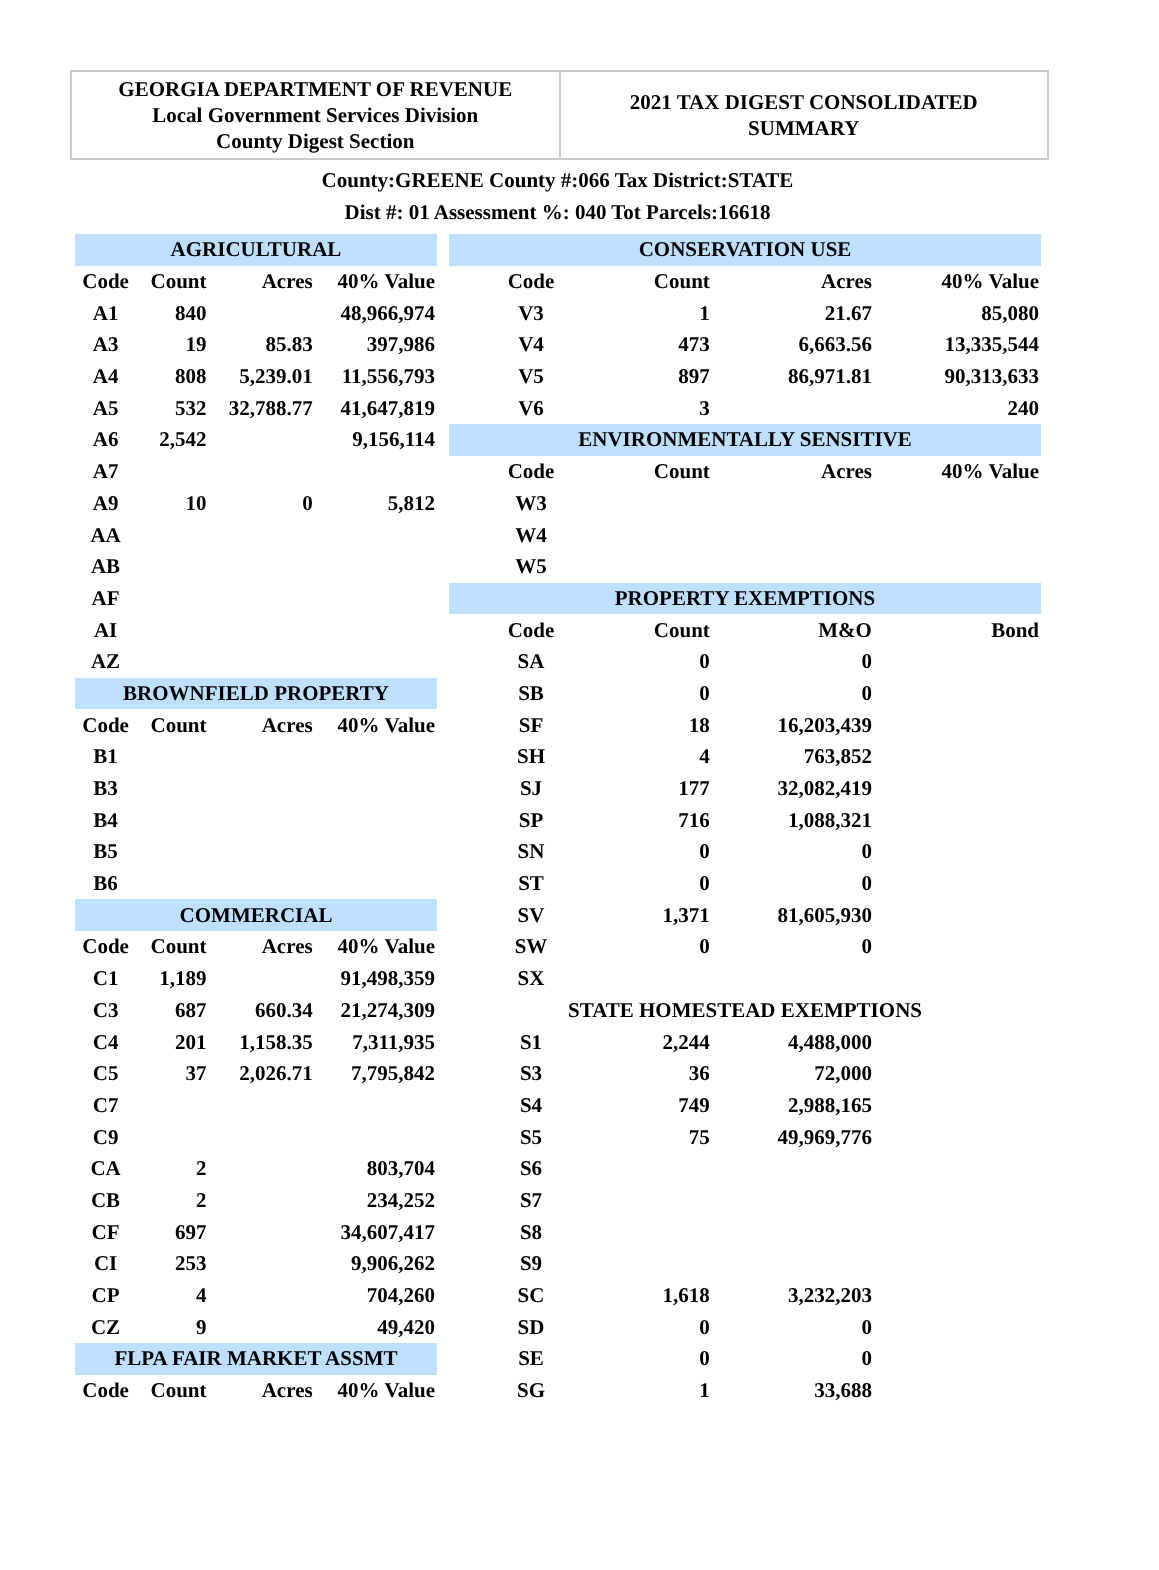GEORGIA DEPARTMENT OF REVENUE
Local Government Services Division
County Digest Section
2021 TAX DIGEST CONSOLIDATED
SUMMARY
County:GREENE County #:066 Tax District:STATE
Dist #: 01 Assessment %: 040 Tot Parcels:16618
| AGRICULTURAL | | | |
| --- | --- | --- | --- |
| Code | Count | Acres | 40% Value |
| A1 | 840 | | 48,966,974 |
| A3 | 19 | 85.83 | 397,986 |
| A4 | 808 | 5,239.01 | 11,556,793 |
| A5 | 532 | 32,788.77 | 41,647,819 |
| A6 | 2,542 | | 9,156,114 |
| A7 | | | |
| A9 | 10 | 0 | 5,812 |
| AA | | | |
| AB | | | |
| AF | | | |
| AI | | | |
| AZ | | | |
| BROWNFIELD PROPERTY | | | |
| Code | Count | Acres | 40% Value |
| B1 | | | |
| B3 | | | |
| B4 | | | |
| B5 | | | |
| B6 | | | |
| COMMERCIAL | | | |
| Code | Count | Acres | 40% Value |
| C1 | 1,189 | | 91,498,359 |
| C3 | 687 | 660.34 | 21,274,309 |
| C4 | 201 | 1,158.35 | 7,311,935 |
| C5 | 37 | 2,026.71 | 7,795,842 |
| C7 | | | |
| C9 | | | |
| CA | 2 | | 803,704 |
| CB | 2 | | 234,252 |
| CF | 697 | | 34,607,417 |
| CI | 253 | | 9,906,262 |
| CP | 4 | | 704,260 |
| CZ | 9 | | 49,420 |
| FLPA FAIR MARKET ASSMT | | | |
| Code | Count | Acres | 40% Value |
| CONSERVATION USE | | | |
| --- | --- | --- | --- |
| Code | Count | Acres | 40% Value |
| V3 | 1 | 21.67 | 85,080 |
| V4 | 473 | 6,663.56 | 13,335,544 |
| V5 | 897 | 86,971.81 | 90,313,633 |
| V6 | 3 | | 240 |
| ENVIRONMENTALLY SENSITIVE | | | |
| Code | Count | Acres | 40% Value |
| W3 | | | |
| W4 | | | |
| W5 | | | |
| PROPERTY EXEMPTIONS | | | |
| Code | Count | M&O | Bond |
| SA | 0 | 0 | |
| SB | 0 | 0 | |
| SF | 18 | 16,203,439 | |
| SH | 4 | 763,852 | |
| SJ | 177 | 32,082,419 | |
| SP | 716 | 1,088,321 | |
| SN | 0 | 0 | |
| ST | 0 | 0 | |
| SV | 1,371 | 81,605,930 | |
| SW | 0 | 0 | |
| SX | | | |
| STATE HOMESTEAD EXEMPTIONS | | | |
| S1 | 2,244 | 4,488,000 | |
| S3 | 36 | 72,000 | |
| S4 | 749 | 2,988,165 | |
| S5 | 75 | 49,969,776 | |
| S6 | | | |
| S7 | | | |
| S8 | | | |
| S9 | | | |
| SC | 1,618 | 3,232,203 | |
| SD | 0 | 0 | |
| SE | 0 | 0 | |
| SG | 1 | 33,688 | |